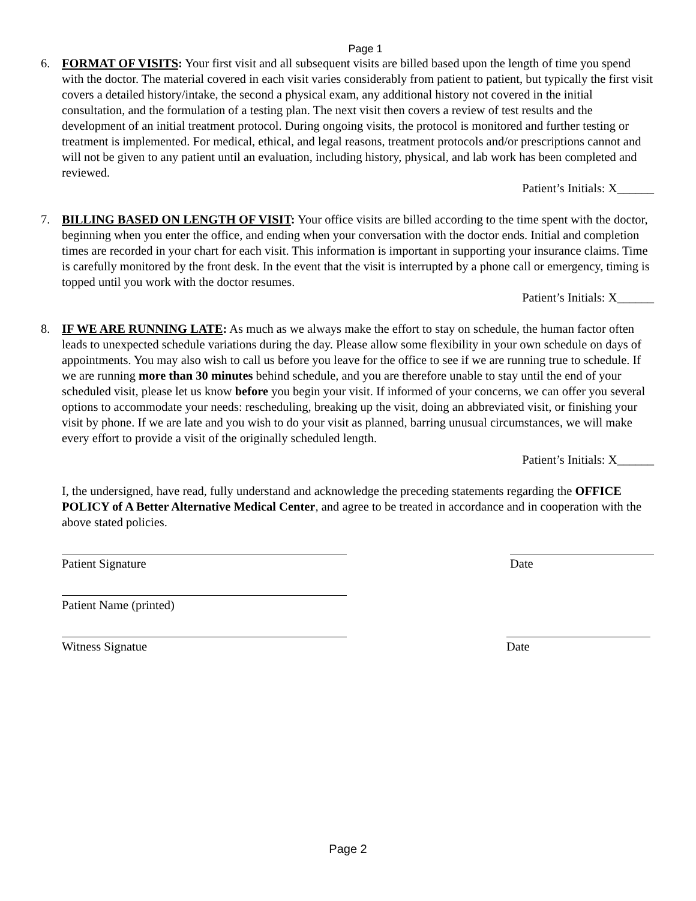Page 1
6. FORMAT OF VISITS: Your first visit and all subsequent visits are billed based upon the length of time you spend with the doctor. The material covered in each visit varies considerably from patient to patient, but typically the first visit covers a detailed history/intake, the second a physical exam, any additional history not covered in the initial consultation, and the formulation of a testing plan. The next visit then covers a review of test results and the development of an initial treatment protocol. During ongoing visits, the protocol is monitored and further testing or treatment is implemented. For medical, ethical, and legal reasons, treatment protocols and/or prescriptions cannot and will not be given to any patient until an evaluation, including history, physical, and lab work has been completed and reviewed.
Patient’s Initials: X______
7. BILLING BASED ON LENGTH OF VISIT: Your office visits are billed according to the time spent with the doctor, beginning when you enter the office, and ending when your conversation with the doctor ends. Initial and completion times are recorded in your chart for each visit. This information is important in supporting your insurance claims. Time is carefully monitored by the front desk. In the event that the visit is interrupted by a phone call or emergency, timing is topped until you work with the doctor resumes.
Patient’s Initials: X______
8. IF WE ARE RUNNING LATE: As much as we always make the effort to stay on schedule, the human factor often leads to unexpected schedule variations during the day. Please allow some flexibility in your own schedule on days of appointments. You may also wish to call us before you leave for the office to see if we are running true to schedule. If we are running more than 30 minutes behind schedule, and you are therefore unable to stay until the end of your scheduled visit, please let us know before you begin your visit. If informed of your concerns, we can offer you several options to accommodate your needs: rescheduling, breaking up the visit, doing an abbreviated visit, or finishing your visit by phone. If we are late and you wish to do your visit as planned, barring unusual circumstances, we will make every effort to provide a visit of the originally scheduled length.
Patient’s Initials: X______
I, the undersigned, have read, fully understand and acknowledge the preceding statements regarding the OFFICE POLICY of A Better Alternative Medical Center, and agree to be treated in accordance and in cooperation with the above stated policies.
Patient Signature Date
Patient Name (printed)
Witness Signatue Date
Page 2